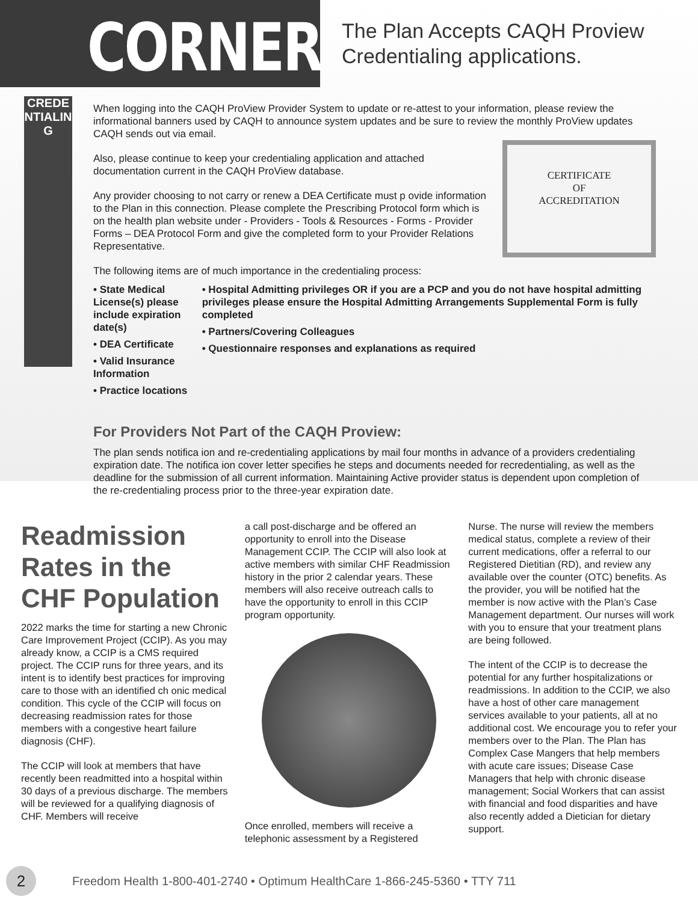CORNER
CREDENTIALING
The Plan Accepts CAQH Proview
Credentialing applications.
When logging into the CAQH ProView Provider System to update or re-attest to your information, please review the informational banners used by CAQH to announce system updates and be sure to review the monthly ProView updates CAQH sends out via email.
CERTIFICATE
OF
ACCREDITATION
Also, please continue to keep your credentialing application and attached documentation current in the CAQH ProView database.
Any provider choosing to not carry or renew a DEA Certificate must p ovide information to the Plan in this connection. Please complete the Prescribing Protocol form which is on the health plan website under - Providers - Tools & Resources - Forms - Provider Forms – DEA Protocol Form and give the completed form to your Provider Relations Representative.
The following items are of much importance in the credentialing process:
• State Medical License(s) please include expiration date(s)
• DEA Certificate
• Valid Insurance Information
• Practice locations
• Hospital Admitting privileges OR if you are a PCP and you do not have hospital admitting privileges please ensure the Hospital Admitting Arrangements Supplemental Form is fully completed
• Partners/Covering Colleagues
• Questionnaire responses and explanations as required
For Providers Not Part of the CAQH Proview:
The plan sends notifica ion and re-credentialing applications by mail four months in advance of a providers credentialing expiration date. The notifica ion cover letter specifies he steps and documents needed for recredentialing, as well as the deadline for the submission of all current information. Maintaining Active provider status is dependent upon completion of the re-credentialing process prior to the three-year expiration date.
Readmission Rates in the CHF Population
2022 marks the time for starting a new Chronic Care Improvement Project (CCIP). As you may already know, a CCIP is a CMS required project. The CCIP runs for three years, and its intent is to identify best practices for improving care to those with an identified ch onic medical condition. This cycle of the CCIP will focus on decreasing readmission rates for those members with a congestive heart failure diagnosis (CHF).
The CCIP will look at members that have recently been readmitted into a hospital within 30 days of a previous discharge. The members will be reviewed for a qualifying diagnosis of CHF. Members will receive
a call post-discharge and be offered an opportunity to enroll into the Disease Management CCIP. The CCIP will also look at active members with similar CHF Readmission history in the prior 2 calendar years. These members will also receive outreach calls to have the opportunity to enroll in this CCIP program opportunity.
Once enrolled, members will receive a telephonic assessment by a Registered
Nurse. The nurse will review the members medical status, complete a review of their current medications, offer a referral to our Registered Dietitian (RD), and review any available over the counter (OTC) benefits. As the provider, you will be notified hat the member is now active with the Plan’s Case Management department. Our nurses will work with you to ensure that your treatment plans are being followed.
The intent of the CCIP is to decrease the potential for any further hospitalizations or readmissions. In addition to the CCIP, we also have a host of other care management services available to your patients, all at no additional cost. We encourage you to refer your members over to the Plan. The Plan has Complex Case Mangers that help members with acute care issues; Disease Case Managers that help with chronic disease management; Social Workers that can assist with financial and food disparities and have also recently added a Dietician for dietary support.
2
Freedom Health 1-800-401-2740 • Optimum HealthCare 1-866-245-5360 • TTY 711